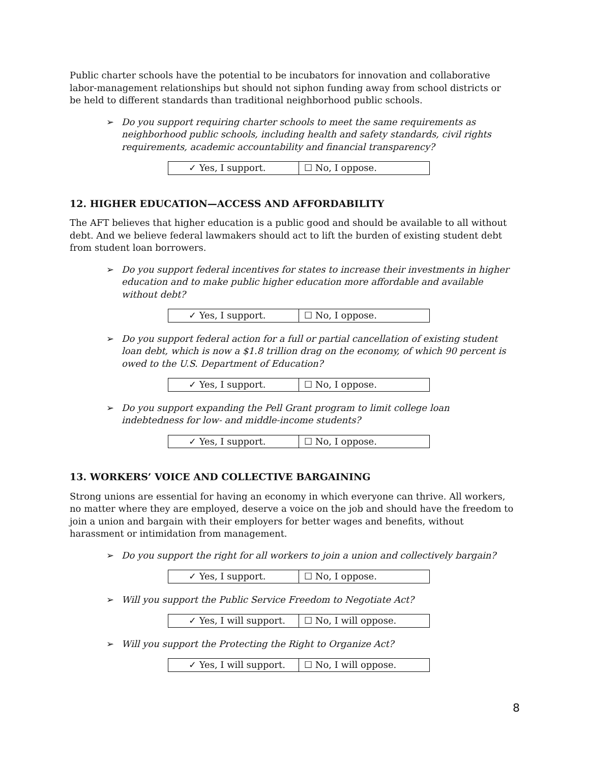Public charter schools have the potential to be incubators for innovation and collaborative labor-management relationships but should not siphon funding away from school districts or be held to different standards than traditional neighborhood public schools.
➢ Do you support requiring charter schools to meet the same requirements as neighborhood public schools, including health and safety standards, civil rights requirements, academic accountability and financial transparency?
| ✓ Yes, I support. | ☐ No, I oppose. |
12. HIGHER EDUCATION—ACCESS AND AFFORDABILITY
The AFT believes that higher education is a public good and should be available to all without debt. And we believe federal lawmakers should act to lift the burden of existing student debt from student loan borrowers.
➢ Do you support federal incentives for states to increase their investments in higher education and to make public higher education more affordable and available without debt?
| ✓ Yes, I support. | ☐ No, I oppose. |
➢ Do you support federal action for a full or partial cancellation of existing student loan debt, which is now a $1.8 trillion drag on the economy, of which 90 percent is owed to the U.S. Department of Education?
| ✓ Yes, I support. | ☐ No, I oppose. |
➢ Do you support expanding the Pell Grant program to limit college loan indebtedness for low- and middle-income students?
| ✓ Yes, I support. | ☐ No, I oppose. |
13. WORKERS’ VOICE AND COLLECTIVE BARGAINING
Strong unions are essential for having an economy in which everyone can thrive. All workers, no matter where they are employed, deserve a voice on the job and should have the freedom to join a union and bargain with their employers for better wages and benefits, without harassment or intimidation from management.
➢ Do you support the right for all workers to join a union and collectively bargain?
| ✓ Yes, I support. | ☐ No, I oppose. |
➢ Will you support the Public Service Freedom to Negotiate Act?
| ✓ Yes, I will support. | ☐ No, I will oppose. |
➢ Will you support the Protecting the Right to Organize Act?
| ✓ Yes, I will support. | ☐ No, I will oppose. |
8